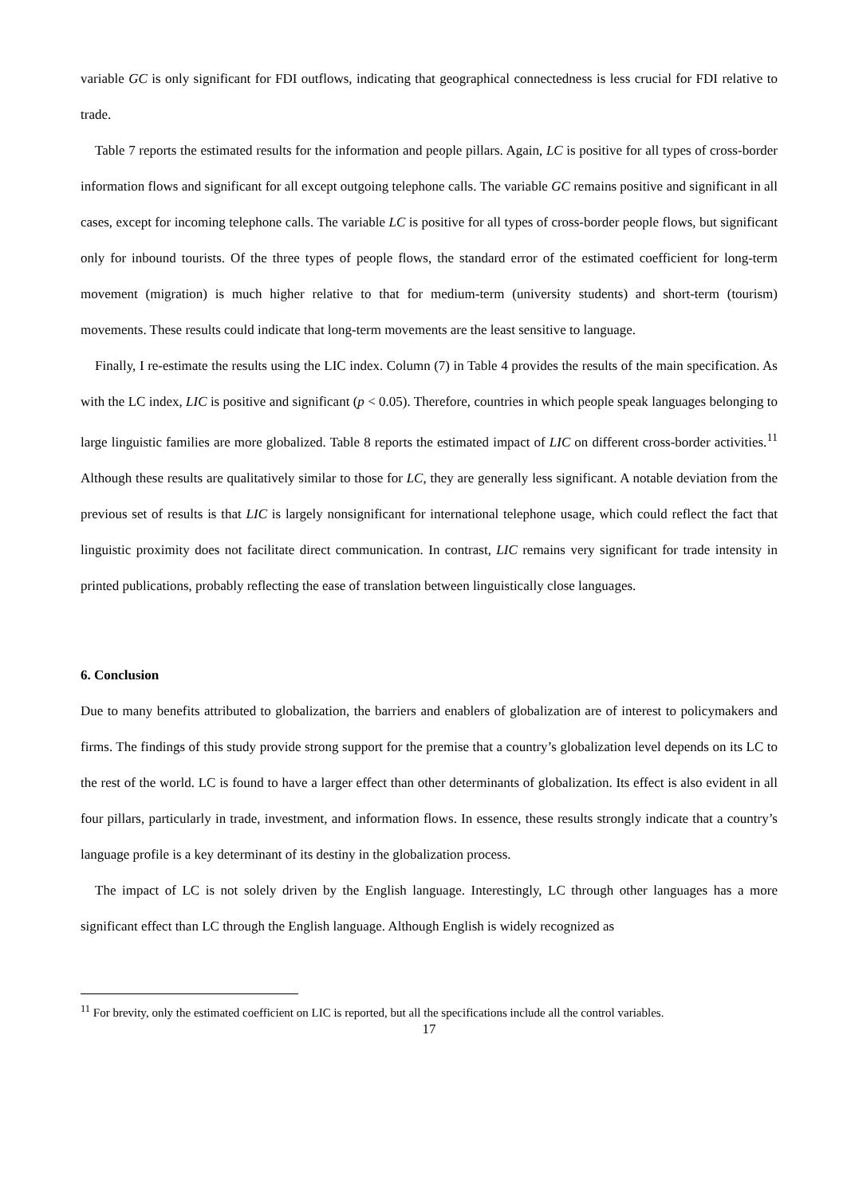variable GC is only significant for FDI outflows, indicating that geographical connectedness is less crucial for FDI relative to trade.
Table 7 reports the estimated results for the information and people pillars. Again, LC is positive for all types of cross-border information flows and significant for all except outgoing telephone calls. The variable GC remains positive and significant in all cases, except for incoming telephone calls. The variable LC is positive for all types of cross-border people flows, but significant only for inbound tourists. Of the three types of people flows, the standard error of the estimated coefficient for long-term movement (migration) is much higher relative to that for medium-term (university students) and short-term (tourism) movements. These results could indicate that long-term movements are the least sensitive to language.
Finally, I re-estimate the results using the LIC index. Column (7) in Table 4 provides the results of the main specification. As with the LC index, LIC is positive and significant (p < 0.05). Therefore, countries in which people speak languages belonging to large linguistic families are more globalized. Table 8 reports the estimated impact of LIC on different cross-border activities.<sup>11</sup> Although these results are qualitatively similar to those for LC, they are generally less significant. A notable deviation from the previous set of results is that LIC is largely nonsignificant for international telephone usage, which could reflect the fact that linguistic proximity does not facilitate direct communication. In contrast, LIC remains very significant for trade intensity in printed publications, probably reflecting the ease of translation between linguistically close languages.
6. Conclusion
Due to many benefits attributed to globalization, the barriers and enablers of globalization are of interest to policymakers and firms. The findings of this study provide strong support for the premise that a country’s globalization level depends on its LC to the rest of the world. LC is found to have a larger effect than other determinants of globalization. Its effect is also evident in all four pillars, particularly in trade, investment, and information flows. In essence, these results strongly indicate that a country’s language profile is a key determinant of its destiny in the globalization process.
The impact of LC is not solely driven by the English language. Interestingly, LC through other languages has a more significant effect than LC through the English language. Although English is widely recognized as
<sup>11</sup> For brevity, only the estimated coefficient on LIC is reported, but all the specifications include all the control variables.
17